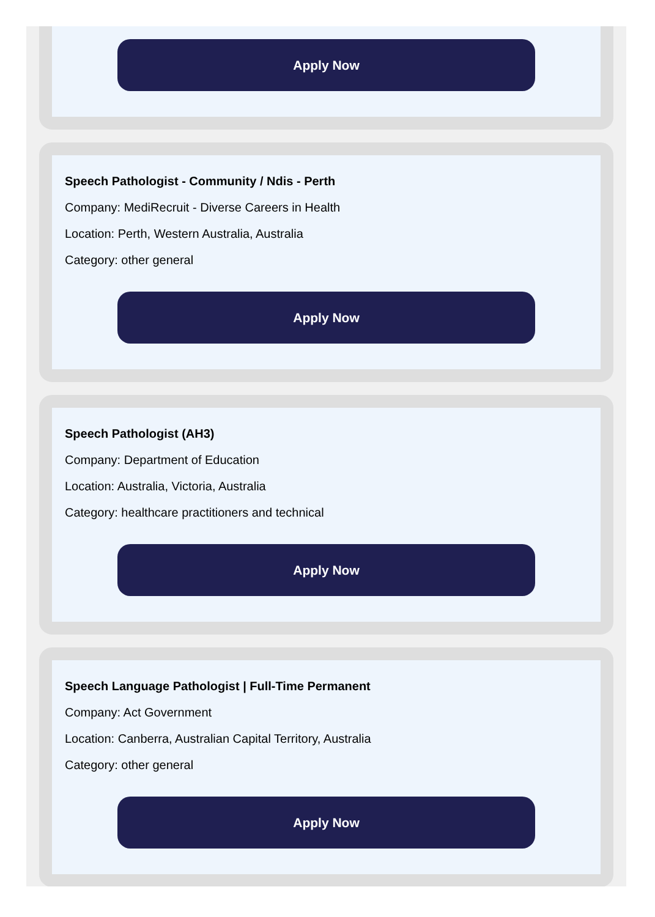Apply Now
Speech Pathologist - Community / Ndis - Perth
Company: MediRecruit - Diverse Careers in Health
Location: Perth, Western Australia, Australia
Category: other general
Apply Now
Speech Pathologist (AH3)
Company: Department of Education
Location: Australia, Victoria, Australia
Category: healthcare practitioners and technical
Apply Now
Speech Language Pathologist | Full-Time Permanent
Company: Act Government
Location: Canberra, Australian Capital Territory, Australia
Category: other general
Apply Now